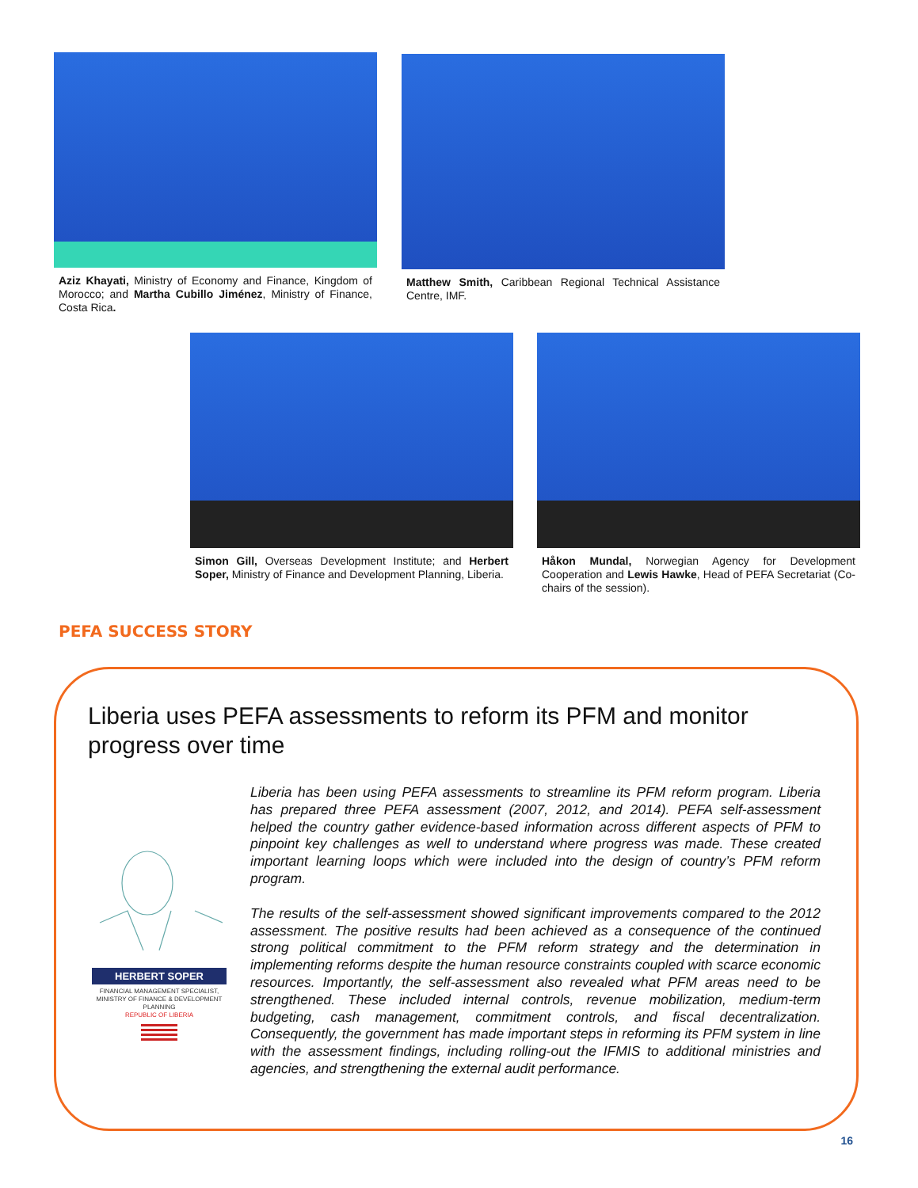Aziz Khayati, Ministry of Economy and Finance, Kingdom of Morocco; and Martha Cubillo Jiménez, Ministry of Finance, Costa Rica.
Matthew Smith, Caribbean Regional Technical Assistance Centre, IMF.
Simon Gill, Overseas Development Institute; and Herbert Soper, Ministry of Finance and Development Planning, Liberia.
Håkon Mundal, Norwegian Agency for Development Cooperation and Lewis Hawke, Head of PEFA Secretariat (Co-chairs of the session).
PEFA SUCCESS STORY
Liberia uses PEFA assessments to reform its PFM and monitor progress over time
HERBERT SOPER
FINANCIAL MANAGEMENT SPECIALIST, MINISTRY OF FINANCE & DEVELOPMENT PLANNING
REPUBLIC OF LIBERIA
Liberia has been using PEFA assessments to streamline its PFM reform program. Liberia has prepared three PEFA assessment (2007, 2012, and 2014). PEFA self-assessment helped the country gather evidence-based information across different aspects of PFM to pinpoint key challenges as well to understand where progress was made. These created important learning loops which were included into the design of country’s PFM reform program.
The results of the self-assessment showed significant improvements compared to the 2012 assessment. The positive results had been achieved as a consequence of the continued strong political commitment to the PFM reform strategy and the determination in implementing reforms despite the human resource constraints coupled with scarce economic resources. Importantly, the self-assessment also revealed what PFM areas need to be strengthened. These included internal controls, revenue mobilization, medium-term budgeting, cash management, commitment controls, and fiscal decentralization. Consequently, the government has made important steps in reforming its PFM system in line with the assessment findings, including rolling-out the IFMIS to additional ministries and agencies, and strengthening the external audit performance.
16